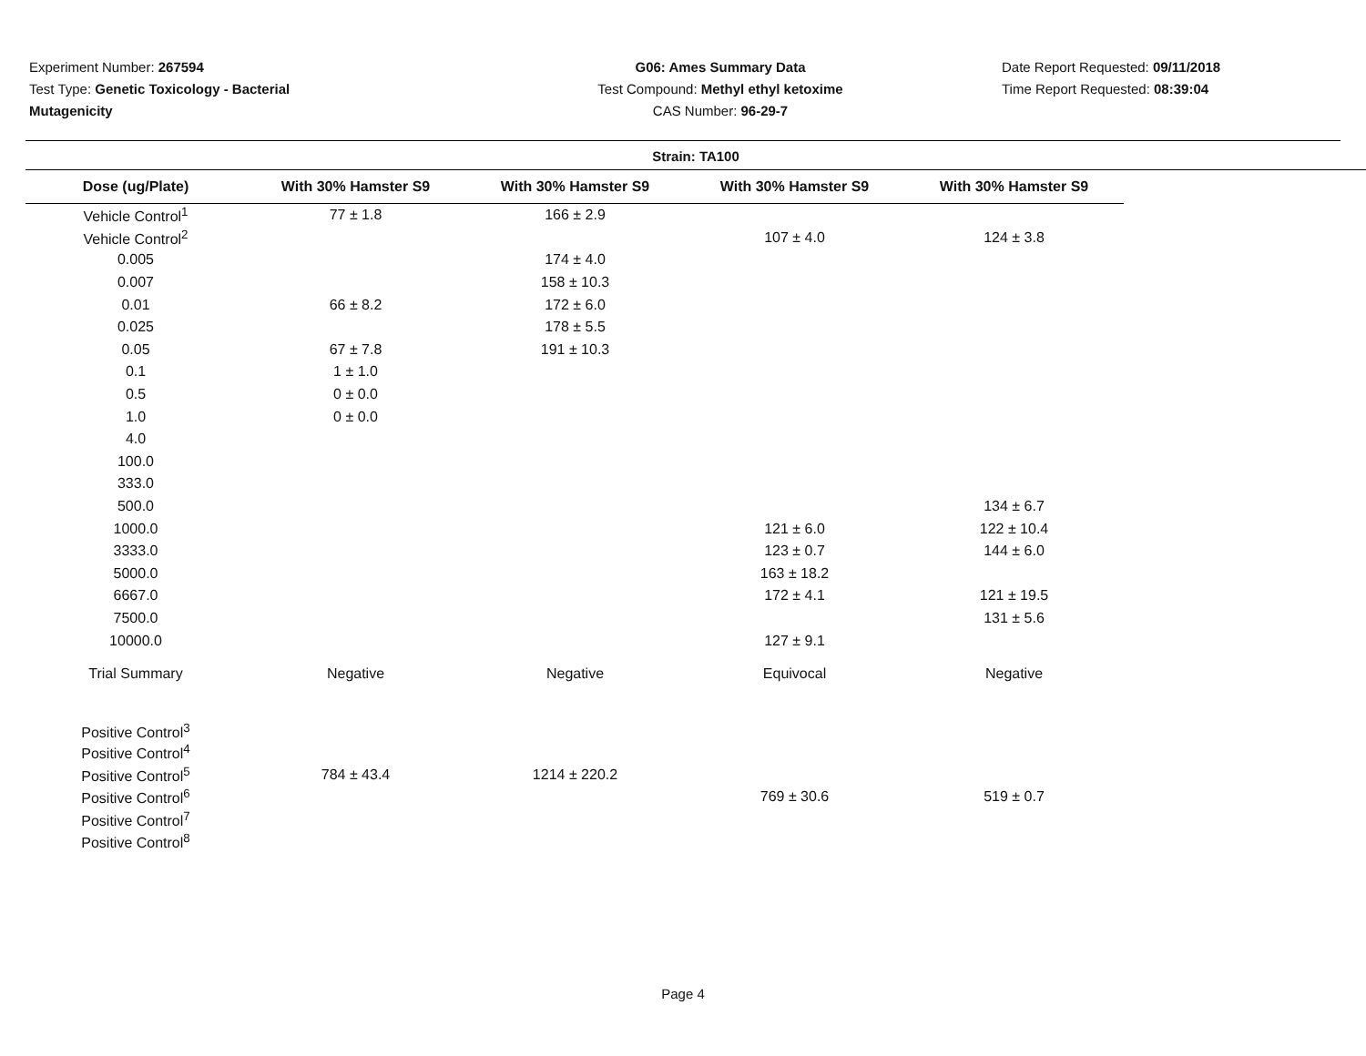Experiment Number: 267594
Test Type: Genetic Toxicology - Bacterial Mutagenicity
G06: Ames Summary Data
Test Compound: Methyl ethyl ketoxime
CAS Number: 96-29-7
Date Report Requested: 09/11/2018
Time Report Requested: 08:39:04
Strain: TA100
| Dose (ug/Plate) | With 30% Hamster S9 | With 30% Hamster S9 | With 30% Hamster S9 | With 30% Hamster S9 |
| --- | --- | --- | --- | --- |
| Vehicle Control<sup>1</sup> | 77 ± 1.8 | 166 ± 2.9 | | |
| Vehicle Control<sup>2</sup> | | | 107 ± 4.0 | 124 ± 3.8 |
| 0.005 | | 174 ± 4.0 | | |
| 0.007 | | 158 ± 10.3 | | |
| 0.01 | 66 ± 8.2 | 172 ± 6.0 | | |
| 0.025 | | 178 ± 5.5 | | |
| 0.05 | 67 ± 7.8 | 191 ± 10.3 | | |
| 0.1 | 1 ± 1.0 | | | |
| 0.5 | 0 ± 0.0 | | | |
| 1.0 | 0 ± 0.0 | | | |
| 4.0 | | | | |
| 100.0 | | | | |
| 333.0 | | | | |
| 500.0 | | | | 134 ± 6.7 |
| 1000.0 | | | 121 ± 6.0 | 122 ± 10.4 |
| 3333.0 | | | 123 ± 0.7 | 144 ± 6.0 |
| 5000.0 | | | 163 ± 18.2 | |
| 6667.0 | | | 172 ± 4.1 | 121 ± 19.5 |
| 7500.0 | | | | 131 ± 5.6 |
| 10000.0 | | | 127 ± 9.1 | |
| Trial Summary | Negative | Negative | Equivocal | Negative |
| Positive Control<sup>3</sup> | | | | |
| Positive Control<sup>4</sup> | | | | |
| Positive Control<sup>5</sup> | 784 ± 43.4 | 1214 ± 220.2 | | |
| Positive Control<sup>6</sup> | | | 769 ± 30.6 | 519 ± 0.7 |
| Positive Control<sup>7</sup> | | | | |
| Positive Control<sup>8</sup> | | | | |
Page 4